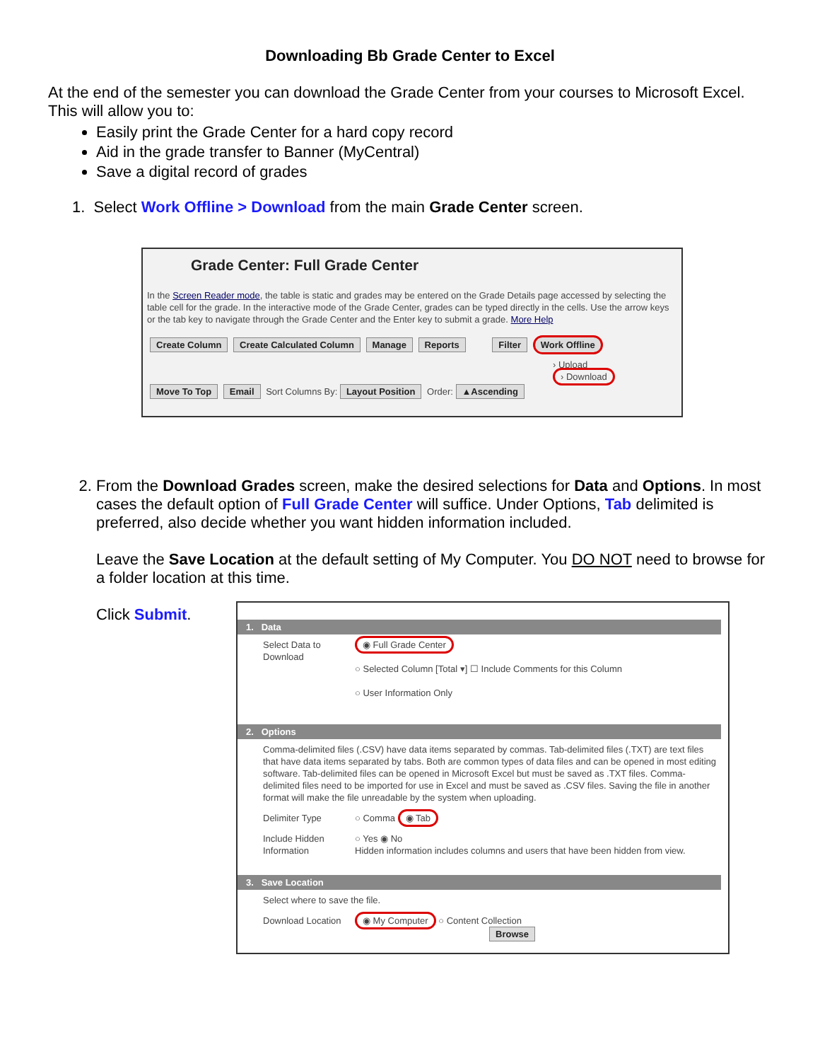Downloading Bb Grade Center to Excel
At the end of the semester you can download the Grade Center from your courses to Microsoft Excel. This will allow you to:
Easily print the Grade Center for a hard copy record
Aid in the grade transfer to Banner (MyCentral)
Save a digital record of grades
1. Select Work Offline > Download from the main Grade Center screen.
Grade Center: Full Grade Center
In the Screen Reader mode, the table is static and grades may be entered on the Grade Details page accessed by selecting the table cell for the grade. In the interactive mode of the Grade Center, grades can be typed directly in the cells. Use the arrow keys or the tab key to navigate through the Grade Center and the Enter key to submit a grade. More Help
Create Column Create Calculated Column Manage Reports Filter Work Offline
› Upload
› Download
Move To Top Email Sort Columns By: Layout Position Order: ▲Ascending
2. From the Download Grades screen, make the desired selections for Data and Options. In most cases the default option of Full Grade Center will suffice. Under Options, Tab delimited is preferred, also decide whether you want hidden information included.
Leave the Save Location at the default setting of My Computer. You DO NOT need to browse for a folder location at this time.
Click Submit.
1. Data
Select Data to Download
◉ Full Grade Center
○ Selected Column [Total ▾] ☐ Include Comments for this Column
○ User Information Only
2. Options
Comma-delimited files (.CSV) have data items separated by commas. Tab-delimited files (.TXT) are text files that have data items separated by tabs. Both are common types of data files and can be opened in most editing software. Tab-delimited files can be opened in Microsoft Excel but must be saved as .TXT files. Comma-delimited files need to be imported for use in Excel and must be saved as .CSV files. Saving the file in another format will make the file unreadable by the system when uploading.
Delimiter Type ○ Comma ◉ Tab
Include Hidden Information
○ Yes ◉ No
Hidden information includes columns and users that have been hidden from view.
3. Save Location
Select where to save the file.
Download Location
◉ My Computer ○ Content Collection
Browse